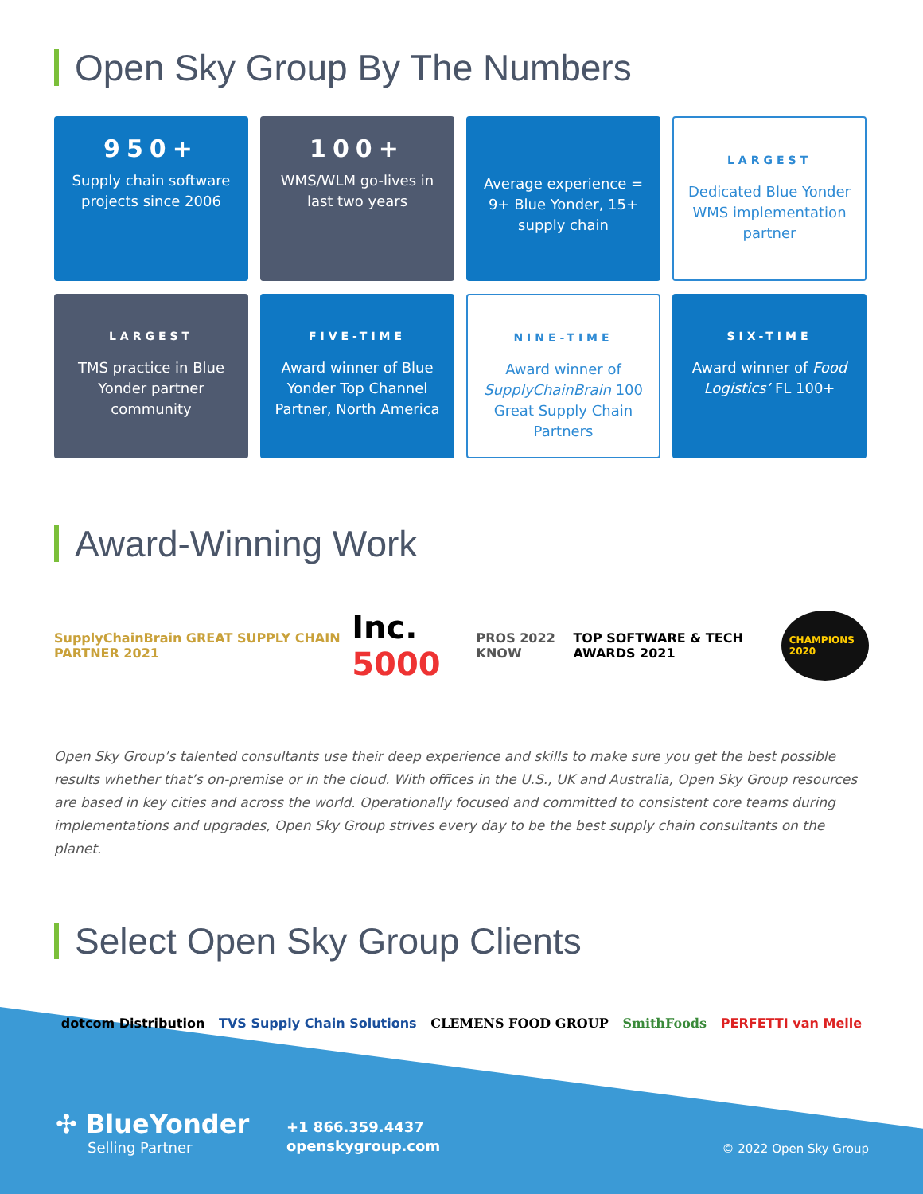Open Sky Group By The Numbers
950+
Supply chain software projects since 2006
100+
WMS/WLM go-lives in last two years
Average experience = 9+ Blue Yonder, 15+ supply chain
LARGEST
Dedicated Blue Yonder WMS implementation partner
LARGEST
TMS practice in Blue Yonder partner community
FIVE-TIME
Award winner of Blue Yonder Top Channel Partner, North America
NINE-TIME
Award winner of SupplyChainBrain 100 Great Supply Chain Partners
SIX-TIME
Award winner of Food Logistics’ FL 100+
Award-Winning Work
SupplyChainBrain GREAT SUPPLY CHAIN PARTNER 2021 Inc. 5000 PROS 2022 KNOW TOP SOFTWARE & TECH AWARDS 2021 CHAMPIONS 2020
Open Sky Group’s talented consultants use their deep experience and skills to make sure you get the best possible results whether that’s on-premise or in the cloud. With offices in the U.S., UK and Australia, Open Sky Group resources are based in key cities and across the world. Operationally focused and committed to consistent core teams during implementations and upgrades, Open Sky Group strives every day to be the best supply chain consultants on the planet.
Select Open Sky Group Clients
dotcom Distribution TVS Supply Chain Solutions CLEMENS FOOD GROUP SmithFoods PERFETTI van Melle
✣ BlueYonder
Selling Partner
+1 866.359.4437
openskygroup.com
© 2022 Open Sky Group